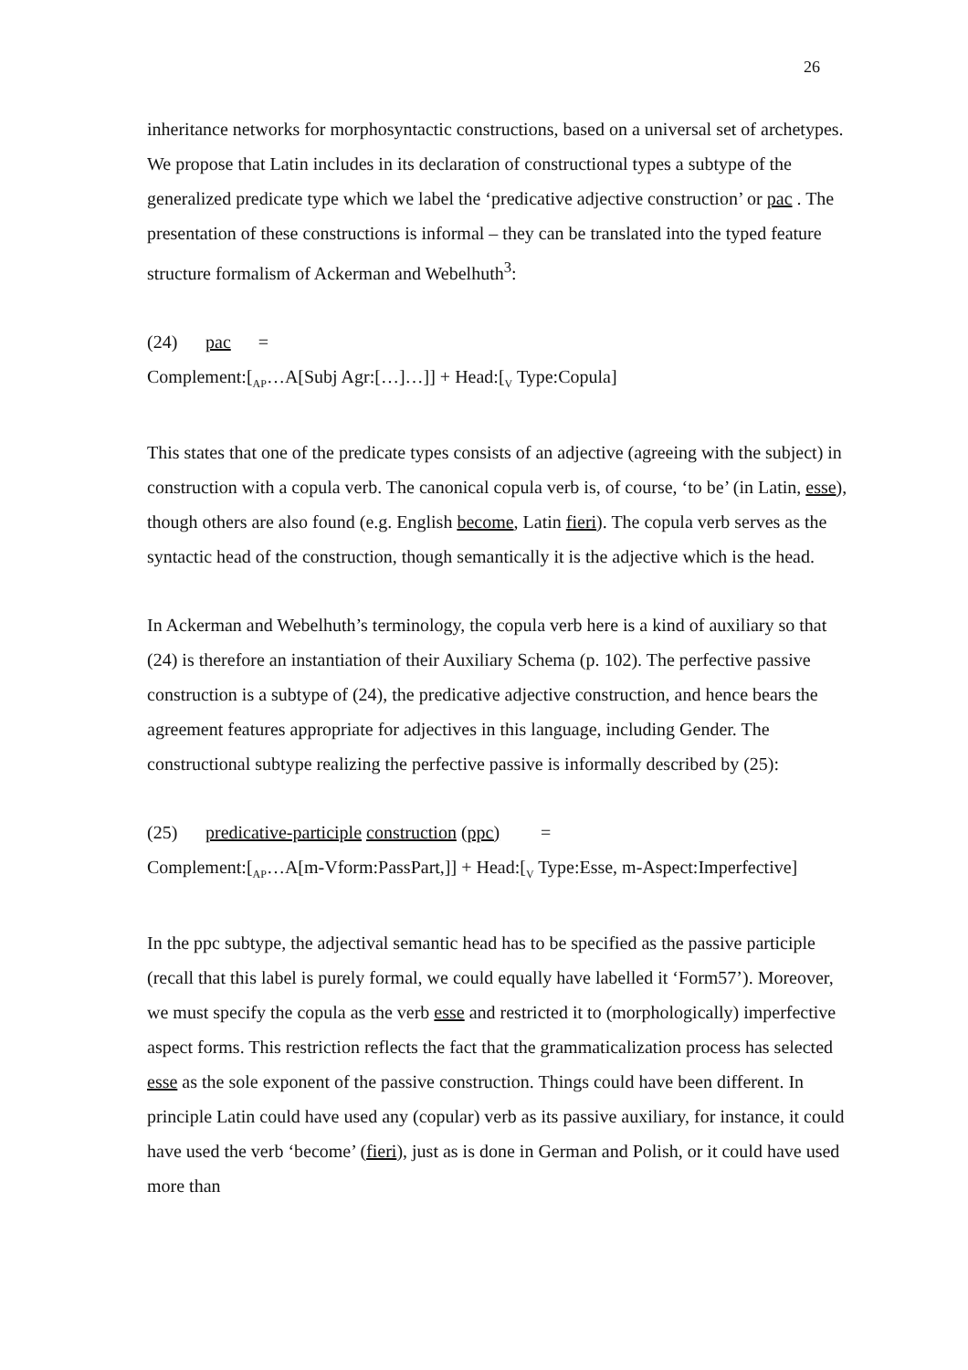26
inheritance networks for morphosyntactic constructions, based on a universal set of archetypes. We propose that Latin includes in its declaration of constructional types a subtype of the generalized predicate type which we label the ‘predicative adjective construction’ or pac . The presentation of these constructions is informal – they can be translated into the typed feature structure formalism of Ackerman and Webelhuth<sup>3</sup>:
(24) pac =
Complement:[<sub>AP</sub>…A[Subj Agr:[…]…]] + Head:[<sub>V</sub> Type:Copula]
This states that one of the predicate types consists of an adjective (agreeing with the subject) in construction with a copula verb. The canonical copula verb is, of course, ‘to be’ (in Latin, esse), though others are also found (e.g. English become, Latin fieri). The copula verb serves as the syntactic head of the construction, though semantically it is the adjective which is the head.
In Ackerman and Webelhuth’s terminology, the copula verb here is a kind of auxiliary so that (24) is therefore an instantiation of their Auxiliary Schema (p. 102). The perfective passive construction is a subtype of (24), the predicative adjective construction, and hence bears the agreement features appropriate for adjectives in this language, including Gender. The constructional subtype realizing the perfective passive is informally described by (25):
(25) predicative-participle construction (ppc) =
Complement:[<sub>AP</sub>…A[m-Vform:PassPart,]] + Head:[<sub>V</sub> Type:Esse, m-Aspect:Imperfective]
In the ppc subtype, the adjectival semantic head has to be specified as the passive participle (recall that this label is purely formal, we could equally have labelled it ‘Form57’). Moreover, we must specify the copula as the verb esse and restricted it to (morphologically) imperfective aspect forms. This restriction reflects the fact that the grammaticalization process has selected esse as the sole exponent of the passive construction. Things could have been different. In principle Latin could have used any (copular) verb as its passive auxiliary, for instance, it could have used the verb ‘become’ (fieri), just as is done in German and Polish, or it could have used more than